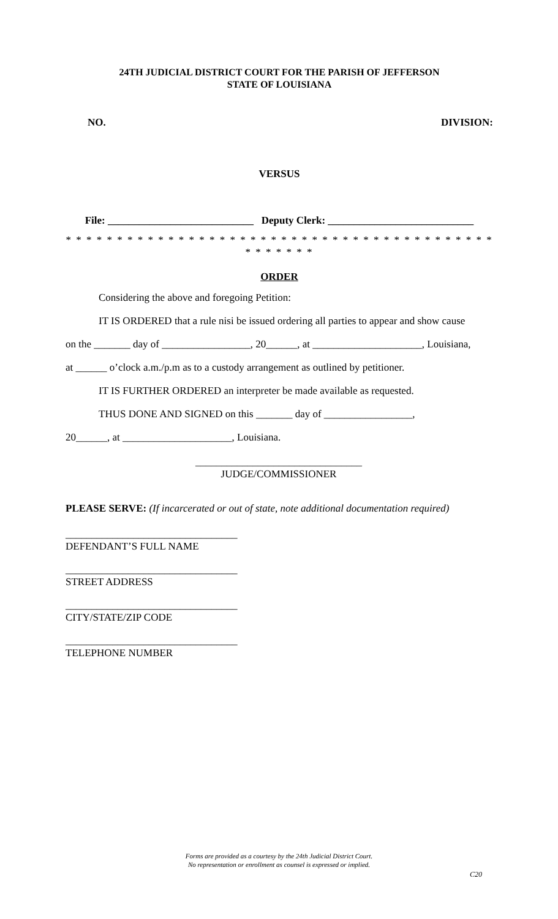24TH JUDICIAL DISTRICT COURT FOR THE PARISH OF JEFFERSON
STATE OF LOUISIANA
NO. DIVISION:
VERSUS
File: ____________________________ Deputy Clerk: ____________________________
* * * * * * * * * * * * * * * * * * * * * * * * * * * * * * * * * * * * * * * * * * * * * * * * *
ORDER
Considering the above and foregoing Petition:
IT IS ORDERED that a rule nisi be issued ordering all parties to appear and show cause
on the _______ day of _________________, 20______, at _____________________, Louisiana,
at ______ o’clock a.m./p.m as to a custody arrangement as outlined by petitioner.
IT IS FURTHER ORDERED an interpreter be made available as requested.
THUS DONE AND SIGNED on this _______ day of _________________,
20______, at _____________________, Louisiana.
________________________________
JUDGE/COMMISSIONER
PLEASE SERVE: (If incarcerated or out of state, note additional documentation required)
_________________________________
DEFENDANT’S FULL NAME
_________________________________
STREET ADDRESS
_________________________________
CITY/STATE/ZIP CODE
_________________________________
TELEPHONE NUMBER
Forms are provided as a courtesy by the 24th Judicial District Court.
No representation or enrollment as counsel is expressed or implied.
C20